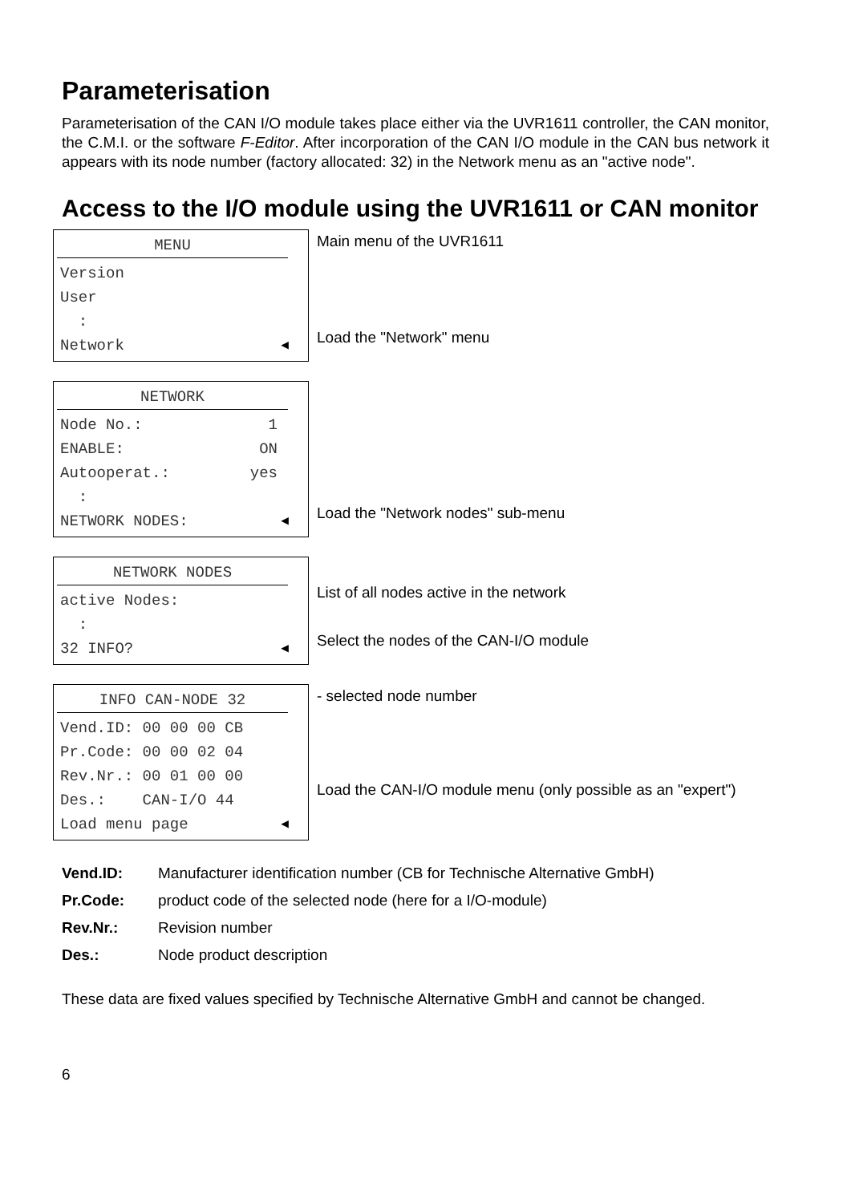Parameterisation
Parameterisation of the CAN I/O module takes place either via the UVR1611 controller, the CAN monitor, the C.M.I. or the software F-Editor. After incorporation of the CAN I/O module in the CAN bus network it appears with its node number (factory allocated: 32) in the Network menu as an "active node".
Access to the I/O module using the UVR1611 or CAN monitor
MENU
Version
User
:
Network ◀
Main menu of the UVR1611
Load the "Network" menu
NETWORK
Node No.: 1
ENABLE: ON
Autooperat.: yes
:
NETWORK NODES: ◀
Load the "Network nodes" sub-menu
NETWORK NODES
active Nodes:
:
32 INFO? ◀
List of all nodes active in the network
Select the nodes of the CAN-I/O module
INFO CAN-NODE 32
Vend.ID: 00 00 00 CB
Pr.Code: 00 00 02 04
Rev.Nr.: 00 01 00 00
Des.: CAN-I/O 44
Load menu page ◀
- selected node number
Load the CAN-I/O module menu (only possible as an "expert")
| Vend.ID: | Manufacturer identification number (CB for Technische Alternative GmbH) |
| Pr.Code: | product code of the selected node (here for a I/O-module) |
| Rev.Nr.: | Revision number |
| Des.: | Node product description |
These data are fixed values specified by Technische Alternative GmbH and cannot be changed.
6